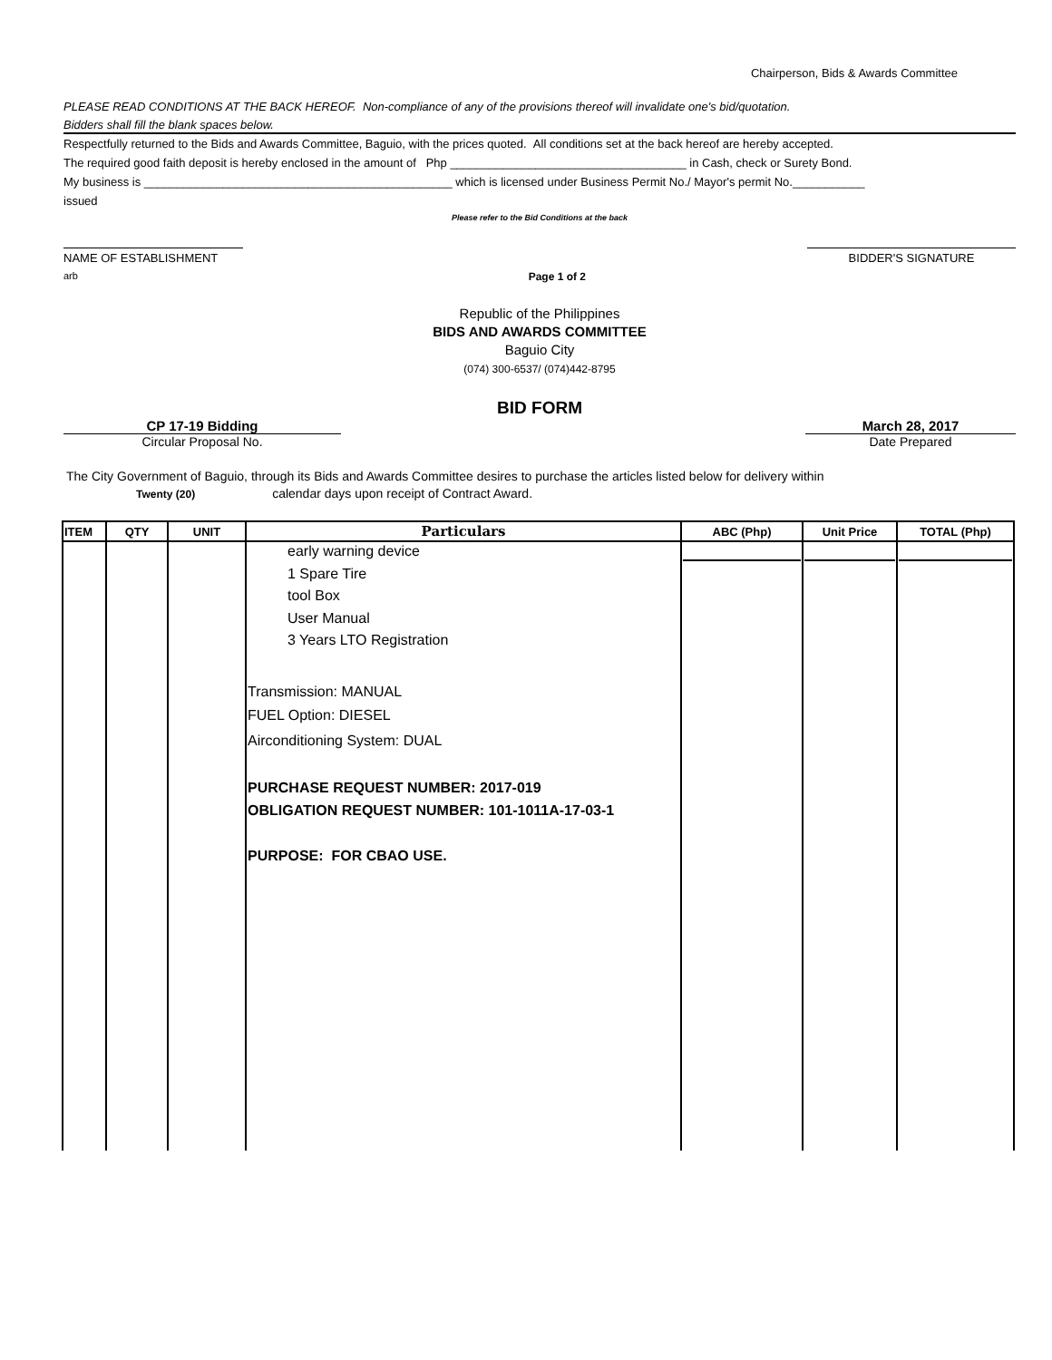Chairperson, Bids & Awards Committee
PLEASE READ CONDITIONS AT THE BACK HEREOF. Non-compliance of any of the provisions thereof will invalidate one's bid/quotation.
Bidders shall fill the blank spaces below.
Respectfully returned to the Bids and Awards Committee, Baguio, with the prices quoted. All conditions set at the back hereof are hereby accepted.
The required good faith deposit is hereby enclosed in the amount of Php ____________________________________ in Cash, check or Surety Bond.
My business is _______________________________________________ which is licensed under Business Permit No./ Mayor's permit No.___________
issued
Please refer to the Bid Conditions at the back
NAME OF ESTABLISHMENT BIDDER'S SIGNATURE
arb Page 1 of 2
Republic of the Philippines
BIDS AND AWARDS COMMITTEE
Baguio City
(074) 300-6537/ (074)442-8795
BID FORM
CP 17-19 Bidding March 28, 2017
Circular Proposal No. Date Prepared
The City Government of Baguio, through its Bids and Awards Committee desires to purchase the articles listed below for delivery within
Twenty (20) calendar days upon receipt of Contract Award.
| ITEM | QTY | UNIT | Particulars | ABC (Php) | Unit Price | TOTAL (Php) |
| --- | --- | --- | --- | --- | --- | --- |
| | | | early warning device 1 Spare Tire tool Box User Manual 3 Years LTO Registration Transmission: MANUAL FUEL Option: DIESEL Airconditioning System: DUAL PURCHASE REQUEST NUMBER: 2017-019 OBLIGATION REQUEST NUMBER: 101-1011A-17-03-1 PURPOSE: FOR CBAO USE. | | | |